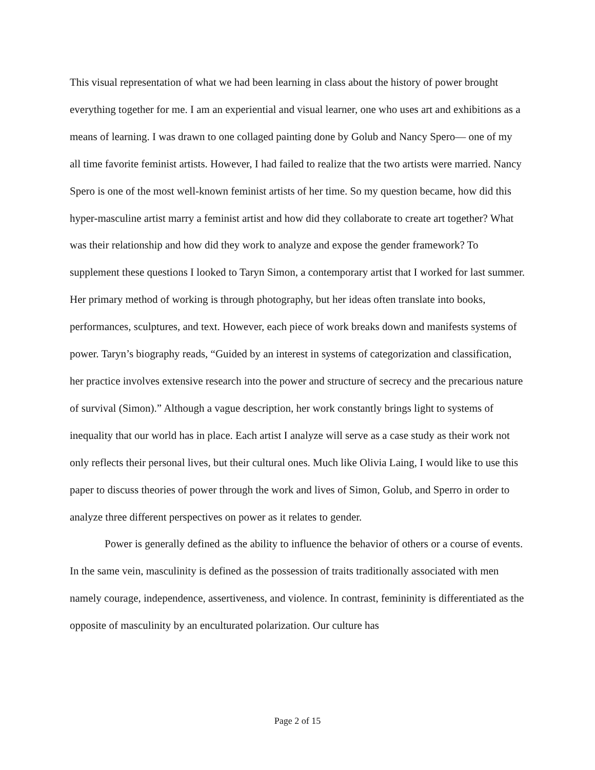This visual representation of what we had been learning in class about the history of power brought everything together for me. I am an experiential and visual learner, one who uses art and exhibitions as a means of learning. I was drawn to one collaged painting done by Golub and Nancy Spero— one of my all time favorite feminist artists. However, I had failed to realize that the two artists were married. Nancy Spero is one of the most well-known feminist artists of her time. So my question became, how did this hyper-masculine artist marry a feminist artist and how did they collaborate to create art together? What was their relationship and how did they work to analyze and expose the gender framework? To supplement these questions I looked to Taryn Simon, a contemporary artist that I worked for last summer. Her primary method of working is through photography, but her ideas often translate into books, performances, sculptures, and text. However, each piece of work breaks down and manifests systems of power. Taryn’s biography reads, “Guided by an interest in systems of categorization and classification, her practice involves extensive research into the power and structure of secrecy and the precarious nature of survival (Simon).” Although a vague description, her work constantly brings light to systems of inequality that our world has in place. Each artist I analyze will serve as a case study as their work not only reflects their personal lives, but their cultural ones. Much like Olivia Laing, I would like to use this paper to discuss theories of power through the work and lives of Simon, Golub, and Sperro in order to analyze three different perspectives on power as it relates to gender.
Power is generally defined as the ability to influence the behavior of others or a course of events. In the same vein, masculinity is defined as the possession of traits traditionally associated with men namely courage, independence, assertiveness, and violence. In contrast, femininity is differentiated as the opposite of masculinity by an enculturated polarization. Our culture has
Page 2 of 15